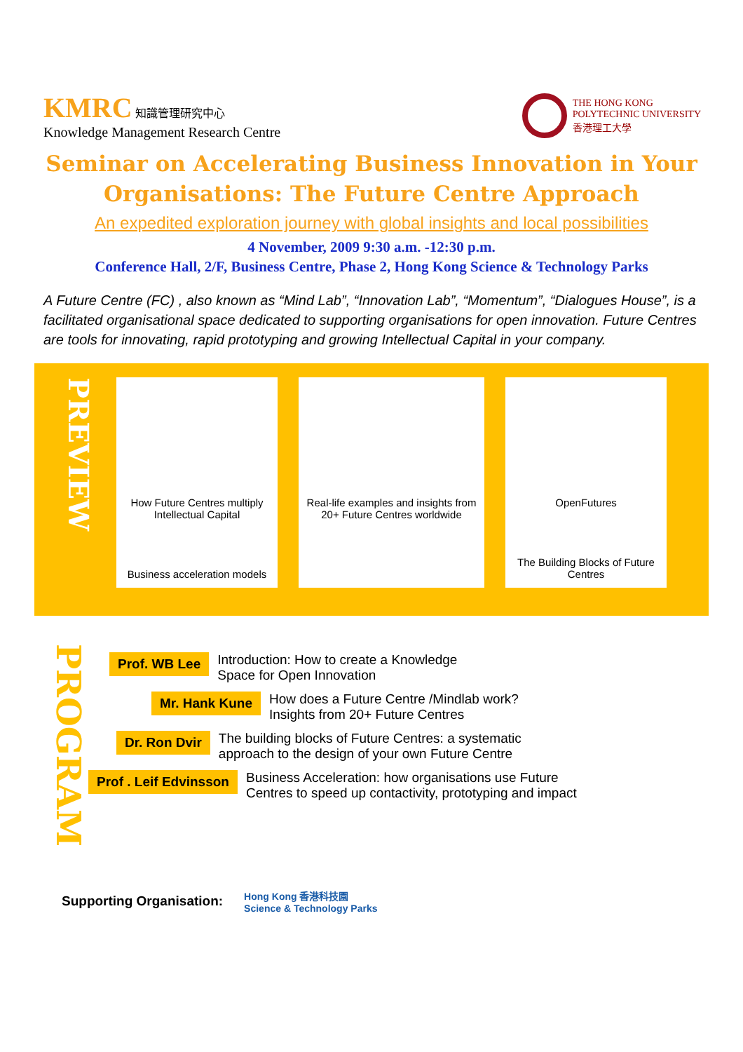KMRC 知識管理研究中心
Knowledge Management Research Centre
THE HONG KONG
POLYTECHNIC UNIVERSITY
香港理工大學
Seminar on Accelerating Business Innovation in Your Organisations: The Future Centre Approach
An expedited exploration journey with global insights and local possibilities
4 November, 2009 9:30 a.m. -12:30 p.m.
Conference Hall, 2/F, Business Centre, Phase 2, Hong Kong Science & Technology Parks
A Future Centre (FC) , also known as “Mind Lab”, “Innovation Lab”, “Momentum”, “Dialogues House”, is a facilitated organisational space dedicated to supporting organisations for open innovation. Future Centres are tools for innovating, rapid prototyping and growing Intellectual Capital in your company.
PREVIEW
How Future Centres multiply Intellectual Capital
Business acceleration models
Real-life examples and insights from 20+ Future Centres worldwide
OpenFutures
The Building Blocks of Future Centres
PROGRAM
Prof. WB Lee Introduction: How to create a Knowledge
Space for Open Innovation
Mr. Hank Kune How does a Future Centre /Mindlab work?
Insights from 20+ Future Centres
Dr. Ron Dvir The building blocks of Future Centres: a systematic
approach to the design of your own Future Centre
Prof . Leif Edvinsson Business Acceleration: how organisations use Future
Centres to speed up contactivity, prototyping and impact
Supporting Organisation: Hong Kong 香港科技園
Science & Technology Parks